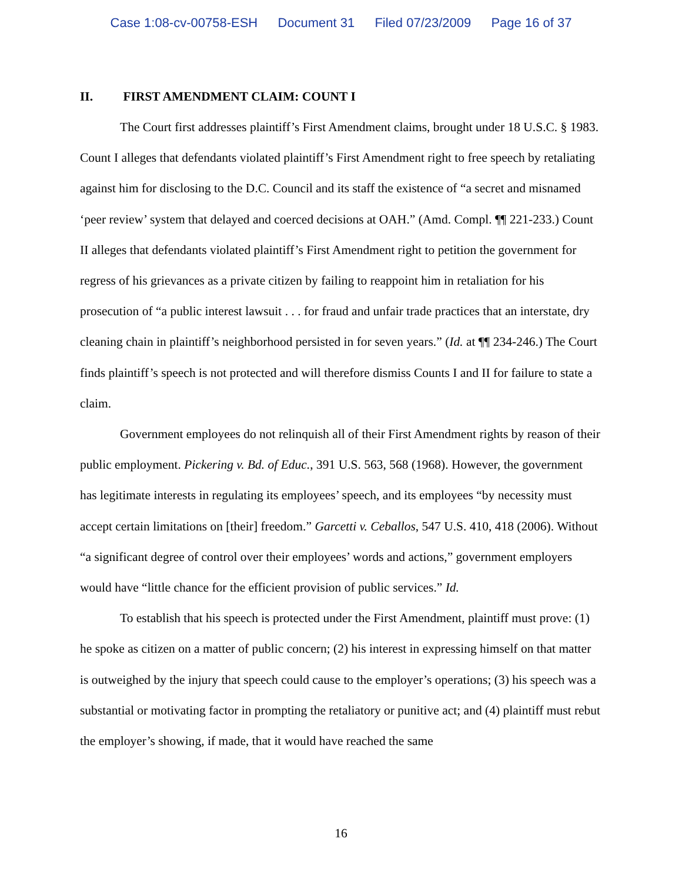Case 1:08-cv-00758-ESH Document 31 Filed 07/23/2009 Page 16 of 37
II. FIRST AMENDMENT CLAIM: COUNT I
The Court first addresses plaintiff’s First Amendment claims, brought under 18 U.S.C. § 1983. Count I alleges that defendants violated plaintiff’s First Amendment right to free speech by retaliating against him for disclosing to the D.C. Council and its staff the existence of “a secret and misnamed ‘peer review’ system that delayed and coerced decisions at OAH.” (Amd. Compl. ¶¶ 221-233.) Count II alleges that defendants violated plaintiff’s First Amendment right to petition the government for regress of his grievances as a private citizen by failing to reappoint him in retaliation for his prosecution of “a public interest lawsuit . . . for fraud and unfair trade practices that an interstate, dry cleaning chain in plaintiff’s neighborhood persisted in for seven years.” (Id. at ¶¶ 234-246.) The Court finds plaintiff’s speech is not protected and will therefore dismiss Counts I and II for failure to state a claim.
Government employees do not relinquish all of their First Amendment rights by reason of their public employment. Pickering v. Bd. of Educ., 391 U.S. 563, 568 (1968). However, the government has legitimate interests in regulating its employees’ speech, and its employees “by necessity must accept certain limitations on [their] freedom.” Garcetti v. Ceballos, 547 U.S. 410, 418 (2006). Without “a significant degree of control over their employees’ words and actions,” government employers would have “little chance for the efficient provision of public services.” Id.
To establish that his speech is protected under the First Amendment, plaintiff must prove: (1) he spoke as citizen on a matter of public concern; (2) his interest in expressing himself on that matter is outweighed by the injury that speech could cause to the employer’s operations; (3) his speech was a substantial or motivating factor in prompting the retaliatory or punitive act; and (4) plaintiff must rebut the employer’s showing, if made, that it would have reached the same
16